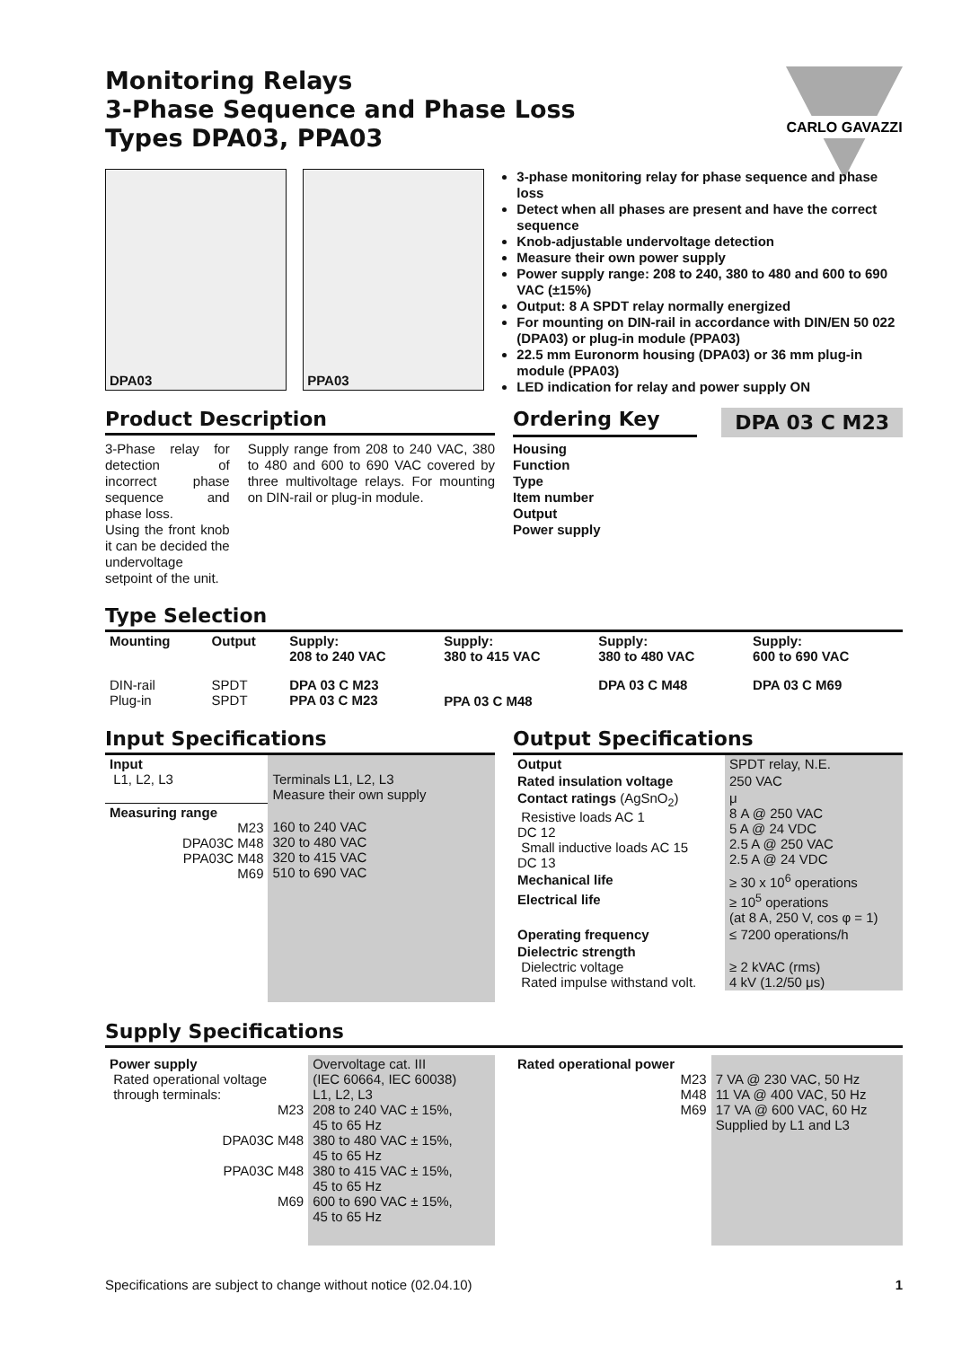Monitoring Relays
3-Phase Sequence and Phase Loss
Types DPA03, PPA03
CARLO GAVAZZI
DPA03
PPA03
3-phase monitoring relay for phase sequence and phase loss
Detect when all phases are present and have the correct sequence
Knob-adjustable undervoltage detection
Measure their own power supply
Power supply range: 208 to 240, 380 to 480 and 600 to 690 VAC (±15%)
Output: 8 A SPDT relay normally energized
For mounting on DIN-rail in accordance with DIN/EN 50 022 (DPA03) or plug-in module (PPA03)
22.5 mm Euronorm housing (DPA03) or 36 mm plug-in module (PPA03)
LED indication for relay and power supply ON
Product Description
3-Phase relay for detection of incorrect phase sequence and phase loss.
Using the front knob it can be decided the undervoltage setpoint of the unit.
Supply range from 208 to 240 VAC, 380 to 480 and 600 to 690 VAC covered by three multivoltage relays. For mounting on DIN-rail or plug-in module.
Ordering Key
DPA 03 C M23
Housing
Function
Type
Item number
Output
Power supply
Type Selection
| Mounting | Output | Supply: 208 to 240 VAC | Supply: 380 to 415 VAC | Supply: 380 to 480 VAC | Supply: 600 to 690 VAC |
| --- | --- | --- | --- | --- | --- |
| DIN-rail Plug-in | SPDT SPDT | DPA 03 C M23 PPA 03 C M23 | PPA 03 C M48 | DPA 03 C M48 | DPA 03 C M69 |
Input Specifications
| Input L1, L2, L3 | Terminals L1, L2, L3 Measure their own supply |
| Measuring range M23 DPA03C M48 PPA03C M48 M69 | 160 to 240 VAC 320 to 480 VAC 320 to 415 VAC 510 to 690 VAC |
Output Specifications
| Output | SPDT relay, N.E. |
| Rated insulation voltage | 250 VAC |
| Contact ratings (AgSnO<sub>2</sub>) Resistive loads AC 1 DC 12 Small inductive loads AC 15 DC 13 | μ 8 A @ 250 VAC 5 A @ 24 VDC 2.5 A @ 250 VAC 2.5 A @ 24 VDC |
| Mechanical life | ≥ 30 x 10<sup>6</sup> operations |
| Electrical life | ≥ 10<sup>5</sup> operations (at 8 A, 250 V, cos φ = 1) |
| Operating frequency | ≤ 7200 operations/h |
| Dielectric strength Dielectric voltage Rated impulse withstand volt. | ≥ 2 kVAC (rms) 4 kV (1.2/50 μs) |
Supply Specifications
| Power supply Rated operational voltage through terminals: M23 DPA03C M48 PPA03C M48 M69 | Overvoltage cat. III (IEC 60664, IEC 60038) L1, L2, L3 208 to 240 VAC ± 15%, 45 to 65 Hz 380 to 480 VAC ± 15%, 45 to 65 Hz 380 to 415 VAC ± 15%, 45 to 65 Hz 600 to 690 VAC ± 15%, 45 to 65 Hz |
| Rated operational power M23 M48 M69 | 7 VA @ 230 VAC, 50 Hz 11 VA @ 400 VAC, 50 Hz 17 VA @ 600 VAC, 60 Hz Supplied by L1 and L3 |
Specifications are subject to change without notice (02.04.10) 1